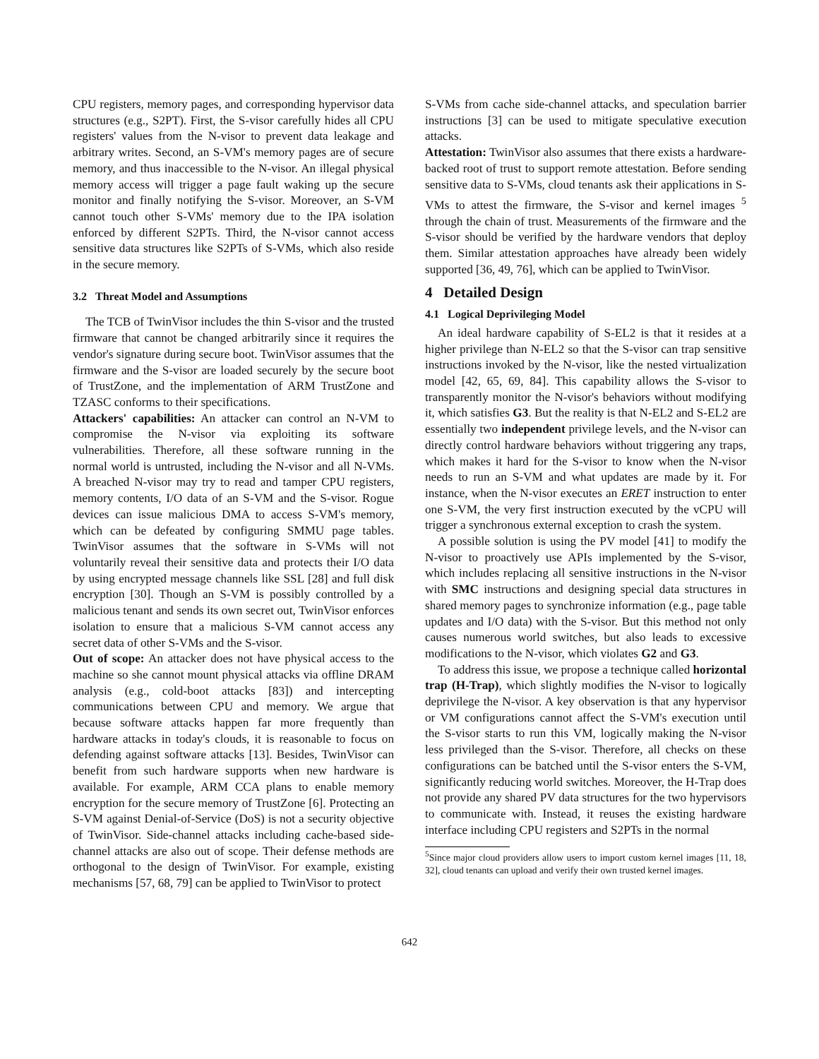CPU registers, memory pages, and corresponding hypervisor data structures (e.g., S2PT). First, the S-visor carefully hides all CPU registers' values from the N-visor to prevent data leakage and arbitrary writes. Second, an S-VM's memory pages are of secure memory, and thus inaccessible to the N-visor. An illegal physical memory access will trigger a page fault waking up the secure monitor and finally notifying the S-visor. Moreover, an S-VM cannot touch other S-VMs' memory due to the IPA isolation enforced by different S2PTs. Third, the N-visor cannot access sensitive data structures like S2PTs of S-VMs, which also reside in the secure memory.
3.2 Threat Model and Assumptions
The TCB of TwinVisor includes the thin S-visor and the trusted firmware that cannot be changed arbitrarily since it requires the vendor's signature during secure boot. TwinVisor assumes that the firmware and the S-visor are loaded securely by the secure boot of TrustZone, and the implementation of ARM TrustZone and TZASC conforms to their specifications.
Attackers' capabilities: An attacker can control an N-VM to compromise the N-visor via exploiting its software vulnerabilities. Therefore, all these software running in the normal world is untrusted, including the N-visor and all N-VMs. A breached N-visor may try to read and tamper CPU registers, memory contents, I/O data of an S-VM and the S-visor. Rogue devices can issue malicious DMA to access S-VM's memory, which can be defeated by configuring SMMU page tables. TwinVisor assumes that the software in S-VMs will not voluntarily reveal their sensitive data and protects their I/O data by using encrypted message channels like SSL [28] and full disk encryption [30]. Though an S-VM is possibly controlled by a malicious tenant and sends its own secret out, TwinVisor enforces isolation to ensure that a malicious S-VM cannot access any secret data of other S-VMs and the S-visor.
Out of scope: An attacker does not have physical access to the machine so she cannot mount physical attacks via offline DRAM analysis (e.g., cold-boot attacks [83]) and intercepting communications between CPU and memory. We argue that because software attacks happen far more frequently than hardware attacks in today's clouds, it is reasonable to focus on defending against software attacks [13]. Besides, TwinVisor can benefit from such hardware supports when new hardware is available. For example, ARM CCA plans to enable memory encryption for the secure memory of TrustZone [6]. Protecting an S-VM against Denial-of-Service (DoS) is not a security objective of TwinVisor. Side-channel attacks including cache-based side-channel attacks are also out of scope. Their defense methods are orthogonal to the design of TwinVisor. For example, existing mechanisms [57, 68, 79] can be applied to TwinVisor to protect
S-VMs from cache side-channel attacks, and speculation barrier instructions [3] can be used to mitigate speculative execution attacks.
Attestation: TwinVisor also assumes that there exists a hardware-backed root of trust to support remote attestation. Before sending sensitive data to S-VMs, cloud tenants ask their applications in S-VMs to attest the firmware, the S-visor and kernel images <sup>5</sup> through the chain of trust. Measurements of the firmware and the S-visor should be verified by the hardware vendors that deploy them. Similar attestation approaches have already been widely supported [36, 49, 76], which can be applied to TwinVisor.
4 Detailed Design
4.1 Logical Deprivileging Model
An ideal hardware capability of S-EL2 is that it resides at a higher privilege than N-EL2 so that the S-visor can trap sensitive instructions invoked by the N-visor, like the nested virtualization model [42, 65, 69, 84]. This capability allows the S-visor to transparently monitor the N-visor's behaviors without modifying it, which satisfies G3. But the reality is that N-EL2 and S-EL2 are essentially two independent privilege levels, and the N-visor can directly control hardware behaviors without triggering any traps, which makes it hard for the S-visor to know when the N-visor needs to run an S-VM and what updates are made by it. For instance, when the N-visor executes an ERET instruction to enter one S-VM, the very first instruction executed by the vCPU will trigger a synchronous external exception to crash the system.
A possible solution is using the PV model [41] to modify the N-visor to proactively use APIs implemented by the S-visor, which includes replacing all sensitive instructions in the N-visor with SMC instructions and designing special data structures in shared memory pages to synchronize information (e.g., page table updates and I/O data) with the S-visor. But this method not only causes numerous world switches, but also leads to excessive modifications to the N-visor, which violates G2 and G3.
To address this issue, we propose a technique called horizontal trap (H-Trap), which slightly modifies the N-visor to logically deprivilege the N-visor. A key observation is that any hypervisor or VM configurations cannot affect the S-VM's execution until the S-visor starts to run this VM, logically making the N-visor less privileged than the S-visor. Therefore, all checks on these configurations can be batched until the S-visor enters the S-VM, significantly reducing world switches. Moreover, the H-Trap does not provide any shared PV data structures for the two hypervisors to communicate with. Instead, it reuses the existing hardware interface including CPU registers and S2PTs in the normal
<sup>5</sup> Since major cloud providers allow users to import custom kernel images [11, 18, 32], cloud tenants can upload and verify their own trusted kernel images.
642